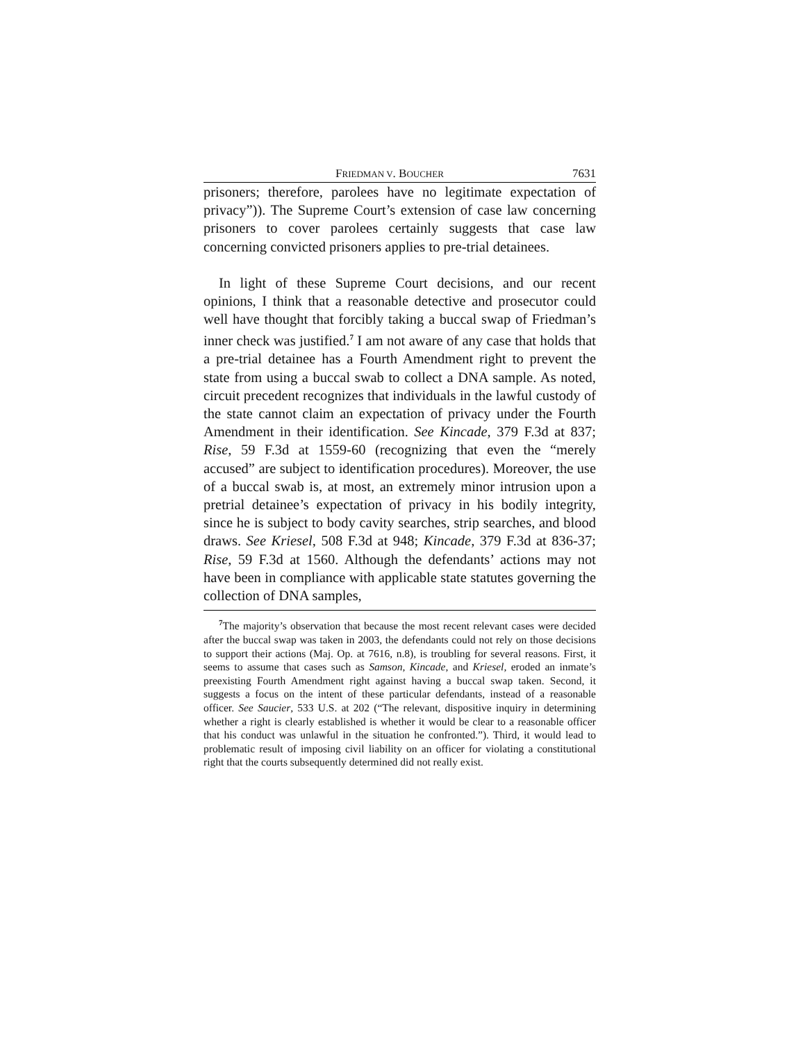FRIEDMAN V. BOUCHER 7631
prisoners; therefore, parolees have no legitimate expectation of privacy”)). The Supreme Court’s extension of case law concerning prisoners to cover parolees certainly suggests that case law concerning convicted prisoners applies to pre-trial detainees.
In light of these Supreme Court decisions, and our recent opinions, I think that a reasonable detective and prosecutor could well have thought that forcibly taking a buccal swap of Friedman’s inner check was justified.<sup>7</sup> I am not aware of any case that holds that a pre-trial detainee has a Fourth Amendment right to prevent the state from using a buccal swab to collect a DNA sample. As noted, circuit precedent recognizes that individuals in the lawful custody of the state cannot claim an expectation of privacy under the Fourth Amendment in their identification. See Kincade, 379 F.3d at 837; Rise, 59 F.3d at 1559-60 (recognizing that even the “merely accused” are subject to identification procedures). Moreover, the use of a buccal swab is, at most, an extremely minor intrusion upon a pretrial detainee’s expectation of privacy in his bodily integrity, since he is subject to body cavity searches, strip searches, and blood draws. See Kriesel, 508 F.3d at 948; Kincade, 379 F.3d at 836-37; Rise, 59 F.3d at 1560. Although the defendants’ actions may not have been in compliance with applicable state statutes governing the collection of DNA samples,
<sup>7</sup> The majority’s observation that because the most recent relevant cases were decided after the buccal swap was taken in 2003, the defendants could not rely on those decisions to support their actions (Maj. Op. at 7616, n.8), is troubling for several reasons. First, it seems to assume that cases such as Samson, Kincade, and Kriesel, eroded an inmate’s preexisting Fourth Amendment right against having a buccal swap taken. Second, it suggests a focus on the intent of these particular defendants, instead of a reasonable officer. See Saucier, 533 U.S. at 202 (“The relevant, dispositive inquiry in determining whether a right is clearly established is whether it would be clear to a reasonable officer that his conduct was unlawful in the situation he confronted.”). Third, it would lead to problematic result of imposing civil liability on an officer for violating a constitutional right that the courts subsequently determined did not really exist.